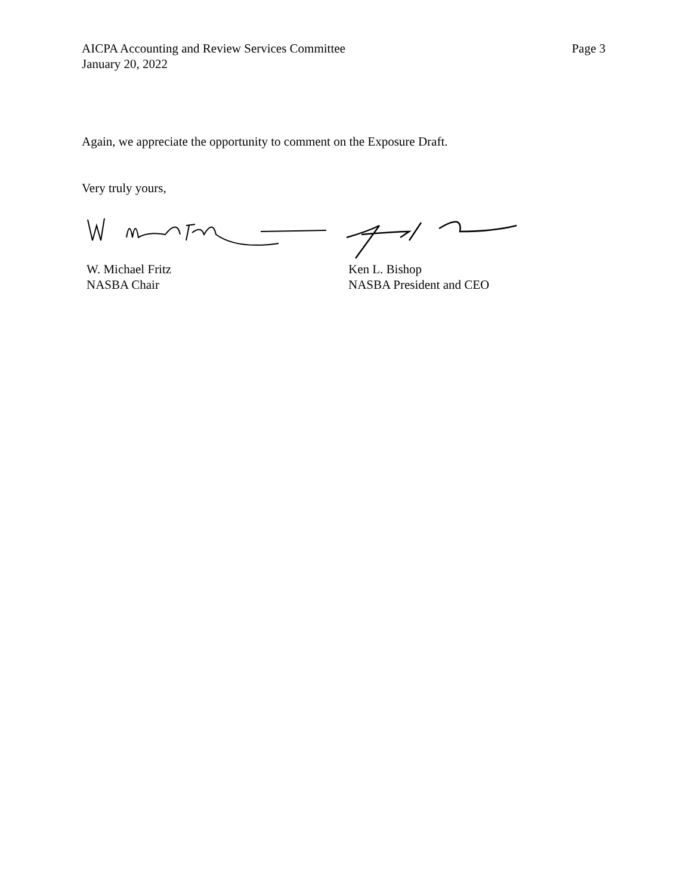AICPA Accounting and Review Services Committee
January 20, 2022
Page 3
Again, we appreciate the opportunity to comment on the Exposure Draft.
Very truly yours,
W. Michael Fritz
NASBA Chair
Ken L. Bishop
NASBA President and CEO